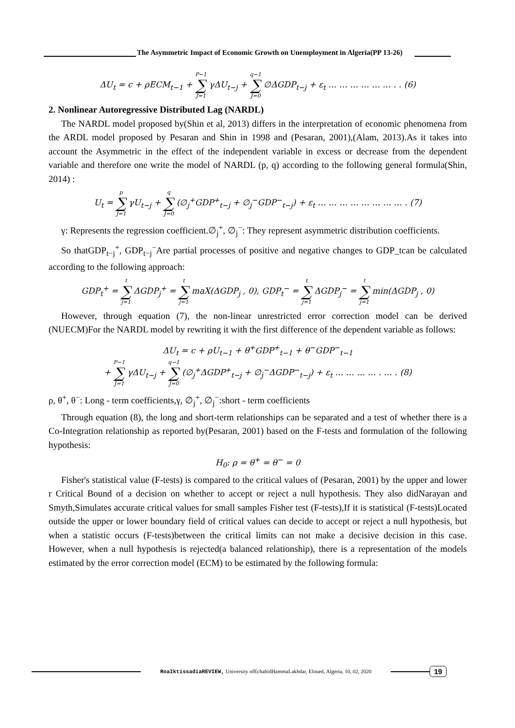The Asymmetric Impact of Economic Growth on Unemployment in Algeria(PP 13-26)
ΔU<sub>t</sub> = c + ρECM<sub>t−1</sub> + P−1 ∑ J=1 γΔU<sub>t−j</sub> + q−1 ∑ J=0 ∅ΔGDP<sub>t−j</sub> + ε<sub>t</sub> … … … … … … . . (6)
2. Nonlinear Autoregressive Distributed Lag (NARDL)
The NARDL model proposed by(Shin et al, 2013) differs in the interpretation of economic phenomena from the ARDL model proposed by Pesaran and Shin in 1998 and (Pesaran, 2001),(Alam, 2013).As it takes into account the Asymmetric in the effect of the independent variable in excess or decrease from the dependent variable and therefore one write the model of NARDL (p, q) according to the following general formula(Shin, 2014) :
U<sub>t</sub> = p ∑ J=1 γU<sub>t−j</sub> + q ∑ J=0 (∅<sub>j</sub><sup>+</sup>GDP<sup>+</sup><sub>t−j</sub> + ∅<sub>j</sub><sup>−</sup>GDP<sup>−</sup><sub>t−j</sub>) + ε<sub>t</sub> … … … … … … … … . (7)
γ: Represents the regression coefficient.∅<sub>j</sub><sup>+</sup>, ∅<sub>j</sub><sup>−</sup>: They represent asymmetric distribution coefficients.
So thatGDP<sub>t−j</sub><sup>+</sup>, GDP<sub>t−j</sub><sup>−</sup>Are partial processes of positive and negative changes to GDP_tcan be calculated according to the following approach:
GDP<sub>t</sub><sup>+</sup> = t ∑ j=1 ΔGDP<sub>j</sub><sup>+</sup> = t ∑ j=1 maX(ΔGDP<sub>j</sub> , 0), GDP<sub>t</sub><sup>−</sup> = t ∑ j=1 ΔGDP<sub>j</sub><sup>−</sup> = t ∑ j=1 min(ΔGDP<sub>j</sub> , 0)
However, through equation (7), the non-linear unrestricted error correction model can be derived (NUECM)For the NARDL model by rewriting it with the first difference of the dependent variable as follows:
ΔU<sub>t</sub> = c + ρU<sub>t−1</sub> + θ<sup>+</sup>GDP<sup>+</sup><sub>t−1</sub> + θ<sup>−</sup>GDP<sup>−</sup><sub>t−1</sub>
+ P−1 ∑ J=1 γΔU<sub>t−j</sub> + q−1 ∑ J=0 (∅<sub>j</sub><sup>+</sup>ΔGDP<sup>+</sup><sub>t−j</sub> + ∅<sub>j</sub><sup>−</sup>ΔGDP<sup>−</sup><sub>t−j</sub>) + ε<sub>t</sub> … … … … . … . (8)
ρ, θ<sup>+</sup>, θ<sup>−</sup>: Long - term coefficients,γ, ∅<sub>j</sub><sup>+</sup>, ∅<sub>j</sub><sup>−</sup>:short - term coefficients
Through equation (8), the long and short-term relationships can be separated and a test of whether there is a Co-Integration relationship as reported by(Pesaran, 2001) based on the F-tests and formulation of the following hypothesis:
H<sub>0</sub>: ρ = θ<sup>+</sup> = θ<sup>−</sup> = 0
Fisher's statistical value (F-tests) is compared to the critical values of (Pesaran, 2001) by the upper and lower r Critical Bound of a decision on whether to accept or reject a null hypothesis. They also didNarayan and Smyth,Simulates accurate critical values for small samples Fisher test (F-tests),If it is statistical (F-tests)Located outside the upper or lower boundary field of critical values can decide to accept or reject a null hypothesis, but when a statistic occurs (F-tests)between the critical limits can not make a decisive decision in this case. However, when a null hypothesis is rejected(a balanced relationship), there is a representation of the models estimated by the error correction model (ECM) to be estimated by the following formula:
RoaIktissadiaREVIEW, University ofEchahidHammaLakhdar, Eloued, Algeria, 10, 02, 2020 19